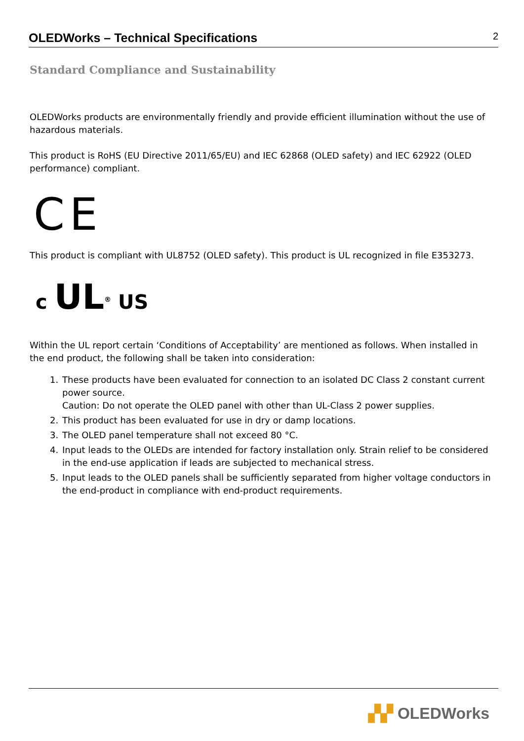OLEDWorks – Technical Specifications 2
Standard Compliance and Sustainability
OLEDWorks products are environmentally friendly and provide efficient illumination without the use of hazardous materials.
This product is RoHS (EU Directive 2011/65/EU) and IEC 62868 (OLED safety) and IEC 62922 (OLED performance) compliant.
CE
This product is compliant with UL8752 (OLED safety). This product is UL recognized in file E353273.
c UL<sup>®</sup> US
Within the UL report certain ‘Conditions of Acceptability’ are mentioned as follows. When installed in the end product, the following shall be taken into consideration:
1. These products have been evaluated for connection to an isolated DC Class 2 constant current power source.
Caution: Do not operate the OLED panel with other than UL-Class 2 power supplies.
2. This product has been evaluated for use in dry or damp locations.
3. The OLED panel temperature shall not exceed 80 °C.
4. Input leads to the OLEDs are intended for factory installation only. Strain relief to be considered in the end-use application if leads are subjected to mechanical stress.
5. Input leads to the OLED panels shall be sufficiently separated from higher voltage conductors in the end-product in compliance with end-product requirements.
▞▞ OLEDWorks